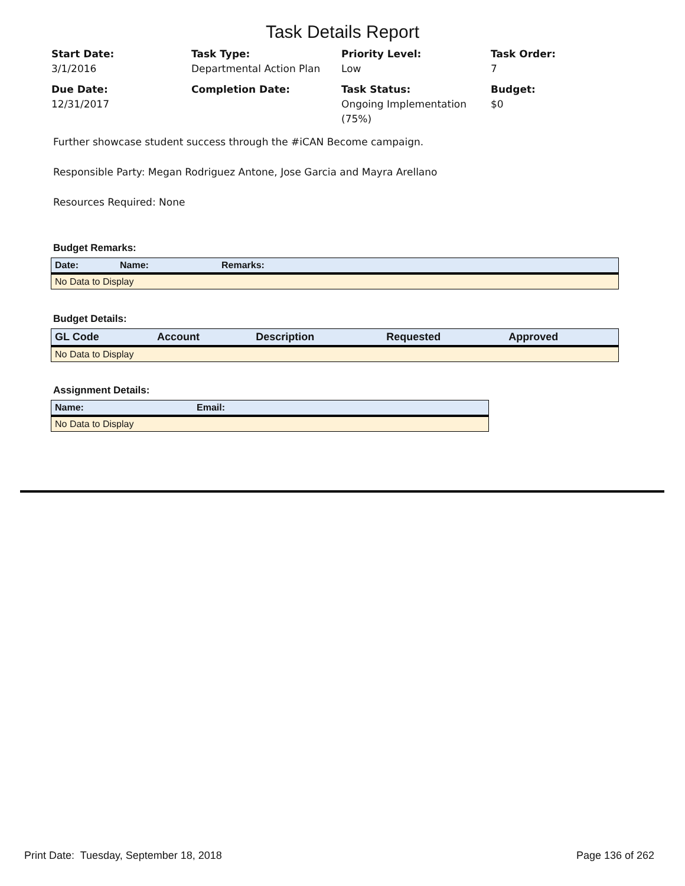Task Details Report
Start Date:
3/1/2016
Task Type:
Departmental Action Plan
Priority Level:
Low
Task Order:
7
Due Date:
12/31/2017
Completion Date:
Task Status:
Ongoing Implementation (75%)
Budget:
$0
Further showcase student success through the #iCAN Become campaign.
Responsible Party: Megan Rodriguez Antone, Jose Garcia and Mayra Arellano
Resources Required: None
Budget Remarks:
| Date: | Name: | Remarks: |
| --- | --- | --- |
| No Data to Display | | |
Budget Details:
| GL Code | Account | Description | Requested | Approved |
| --- | --- | --- | --- | --- |
| No Data to Display | | | | |
Assignment Details:
| Name: | Email: |
| --- | --- |
| No Data to Display | |
Print Date: Tuesday, September 18, 2018 Page 136 of 262